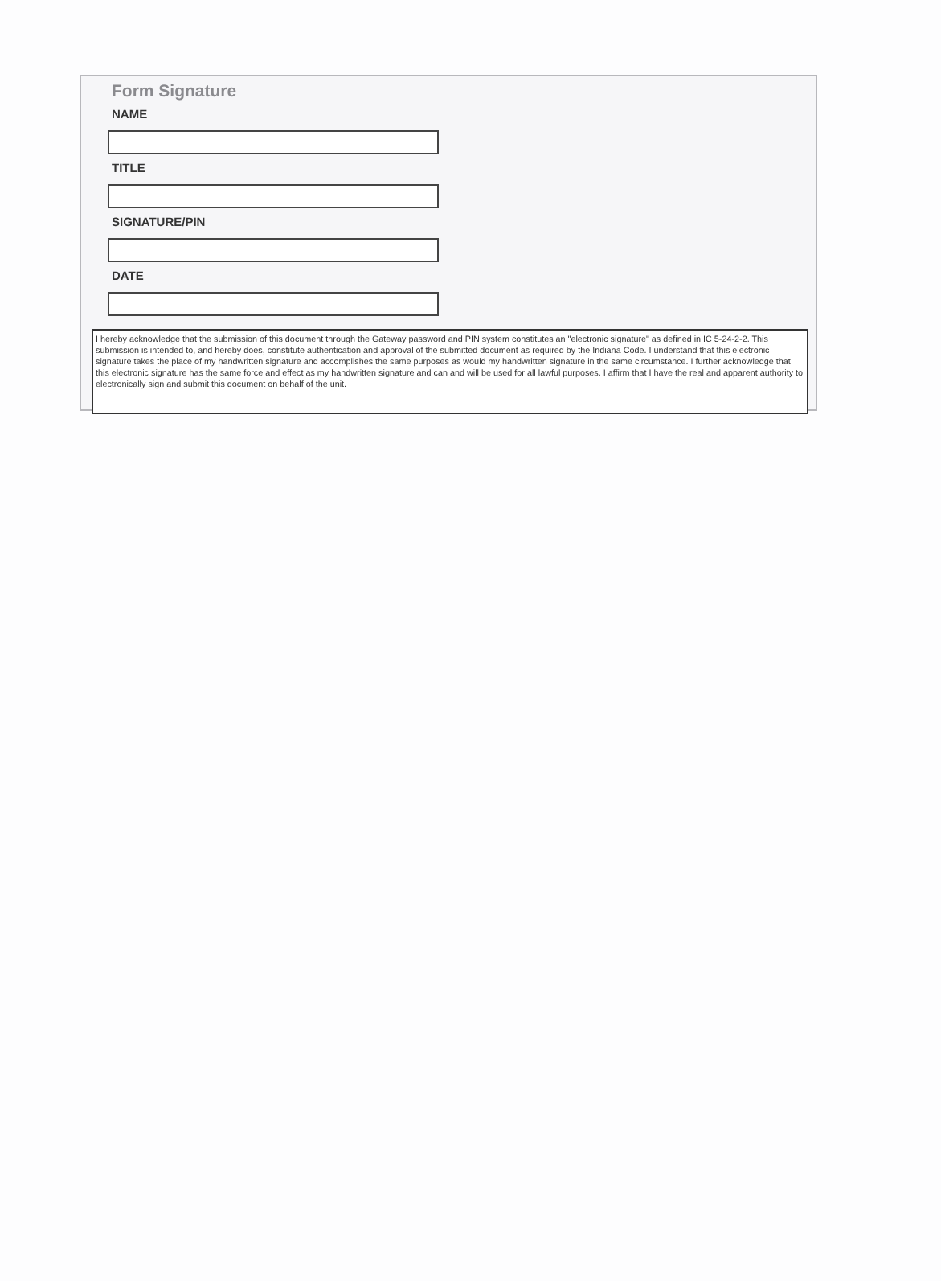Form Signature
NAME
TITLE
SIGNATURE/PIN
DATE
I hereby acknowledge that the submission of this document through the Gateway password and PIN system constitutes an "electronic signature" as defined in IC 5-24-2-2. This submission is intended to, and hereby does, constitute authentication and approval of the submitted document as required by the Indiana Code. I understand that this electronic signature takes the place of my handwritten signature and accomplishes the same purposes as would my handwritten signature in the same circumstance. I further acknowledge that this electronic signature has the same force and effect as my handwritten signature and can and will be used for all lawful purposes. I affirm that I have the real and apparent authority to electronically sign and submit this document on behalf of the unit.